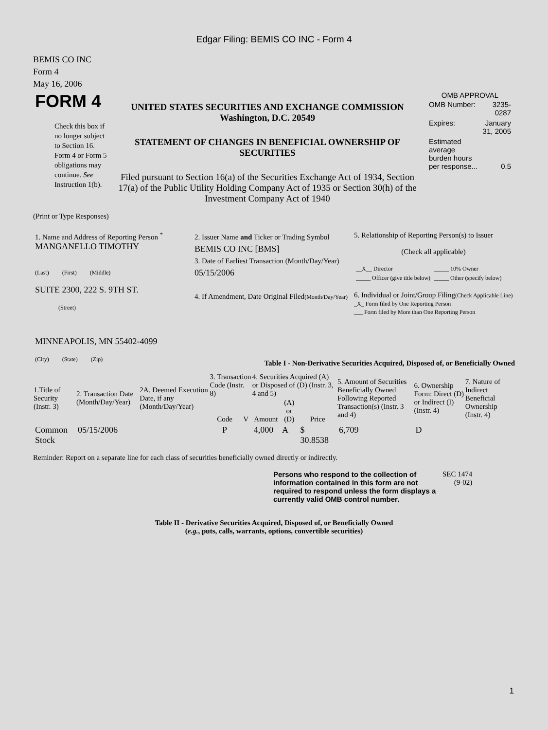Edgar Filing: BEMIS CO INC - Form 4
BEMIS CO INC
Form 4
May 16, 2006
| FORM 4 Check this box if no longer subject to Section 16. Form 4 or Form 5 obligations may continue. See Instruction 1(b). | UNITED STATES SECURITIES AND EXCHANGE COMMISSION Washington, D.C. 20549 STATEMENT OF CHANGES IN BENEFICIAL OWNERSHIP OF SECURITIES Filed pursuant to Section 16(a) of the Securities Exchange Act of 1934, Section 17(a) of the Public Utility Holding Company Act of 1935 or Section 30(h) of the Investment Company Act of 1940 | OMB APPROVAL / OMB Number: / 3235-0287 / / Expires: / January 31, 2005 / / Estimated average burden hours per response... / 0.5 / |
(Print or Type Responses)
| 1. Name and Address of Reporting Person <sup>*</sup> MANGANELLO TIMOTHY (Last) (First) (Middle) SUITE 2300, 222 S. 9TH ST. (Street) MINNEAPOLIS, MN 55402-4099 (City) (State) (Zip) | 2. Issuer Name and Ticker or Trading Symbol BEMIS CO INC [BMS] 3. Date of Earliest Transaction (Month/Day/Year) 05/15/2006 4. If Amendment, Date Original Filed (Month/Day/Year) | 5. Relationship of Reporting Person(s) to Issuer (Check all applicable) / __X__ Director / _____ 10% Owner / / _____ Officer (give title below) / _____ Other (specify below) / 6. Individual or Joint/Group Filing (Check Applicable Line) _X_ Form filed by One Reporting Person ___ Form filed by More than One Reporting Person |
Table I - Non-Derivative Securities Acquired, Disposed of, or Beneficially Owned
| 1.Title of Security (Instr. 3) | 2. Transaction Date (Month/Day/Year) | 2A. Deemed Execution Date, if any (Month/Day/Year) | 3. Transaction Code (Instr. 8) | | 4. Securities Acquired (A) or Disposed of (D) (Instr. 3, 4 and 5) | | | 5. Amount of Securities Beneficially Owned Following Reported Transaction(s) (Instr. 3 and 4) | 6. Ownership Form: Direct (D) or Indirect (I) (Instr. 4) | 7. Nature of Indirect Beneficial Ownership (Instr. 4) |
| --- | --- | --- | --- | --- | --- | --- | --- | --- | --- | --- |
| | | | Code | V | Amount | (A) or (D) | Price | | | |
| Common Stock | 05/15/2006 | | P | | 4,000 | A | $ 30.8538 | 6,709 | D | |
Reminder: Report on a separate line for each class of securities beneficially owned directly or indirectly.
| Persons who respond to the collection of information contained in this form are not required to respond unless the form displays a currently valid OMB control number. | SEC 1474 (9-02) |
Table II - Derivative Securities Acquired, Disposed of, or Beneficially Owned
(e.g., puts, calls, warrants, options, convertible securities)
1